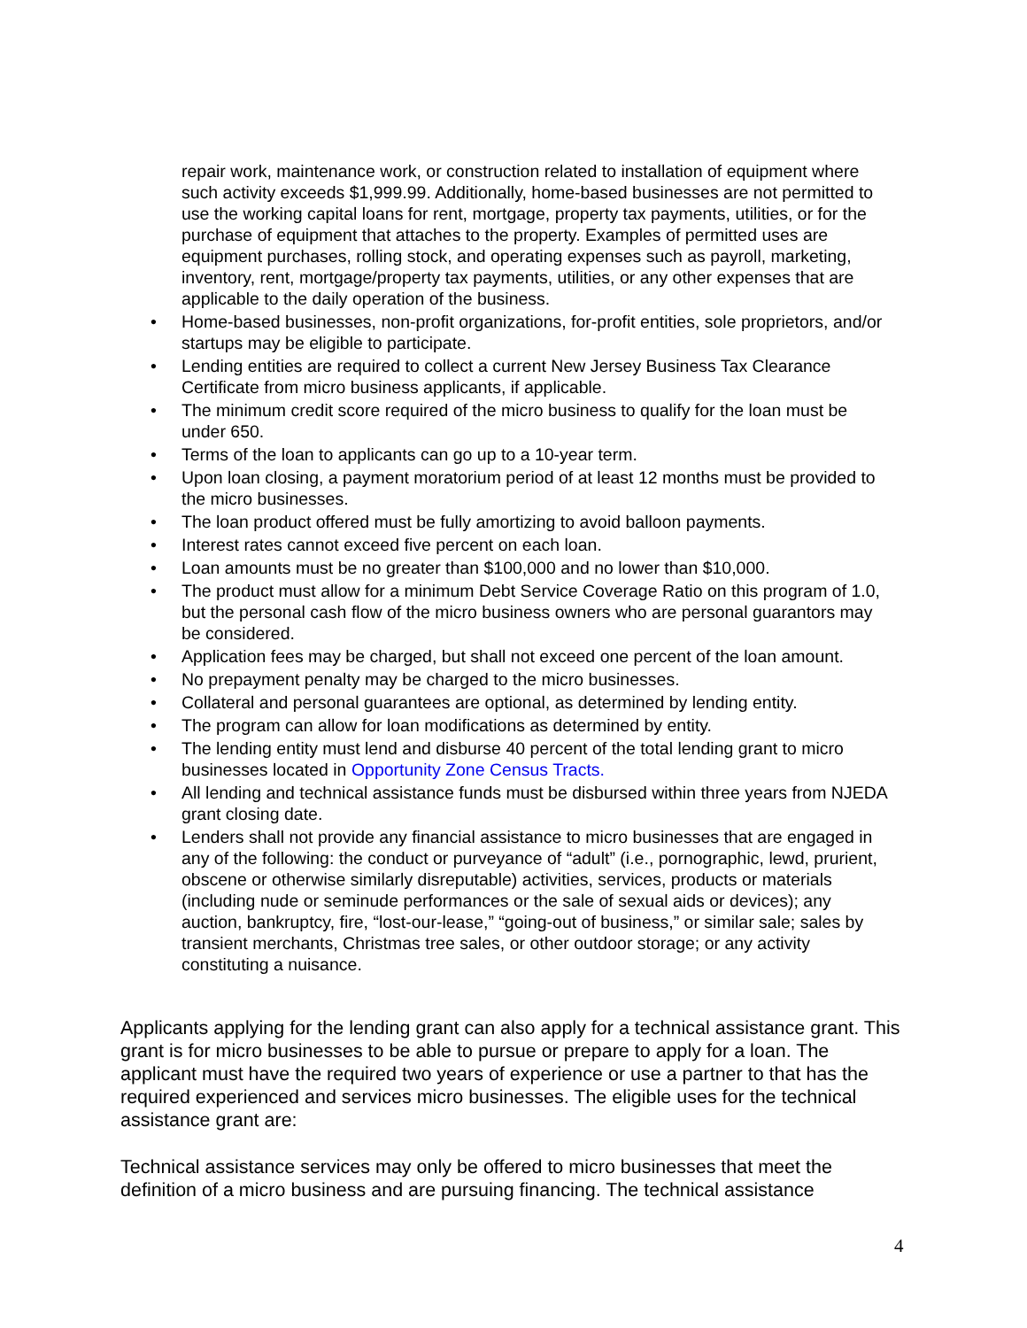repair work, maintenance work, or construction related to installation of equipment where such activity exceeds $1,999.99. Additionally, home-based businesses are not permitted to use the working capital loans for rent, mortgage, property tax payments, utilities, or for the purchase of equipment that attaches to the property. Examples of permitted uses are equipment purchases, rolling stock, and operating expenses such as payroll, marketing, inventory, rent, mortgage/property tax payments, utilities, or any other expenses that are applicable to the daily operation of the business.
• Home-based businesses, non-profit organizations, for-profit entities, sole proprietors, and/or startups may be eligible to participate.
• Lending entities are required to collect a current New Jersey Business Tax Clearance Certificate from micro business applicants, if applicable.
• The minimum credit score required of the micro business to qualify for the loan must be under 650.
• Terms of the loan to applicants can go up to a 10-year term.
• Upon loan closing, a payment moratorium period of at least 12 months must be provided to the micro businesses.
• The loan product offered must be fully amortizing to avoid balloon payments.
• Interest rates cannot exceed five percent on each loan.
• Loan amounts must be no greater than $100,000 and no lower than $10,000.
• The product must allow for a minimum Debt Service Coverage Ratio on this program of 1.0, but the personal cash flow of the micro business owners who are personal guarantors may be considered.
• Application fees may be charged, but shall not exceed one percent of the loan amount.
• No prepayment penalty may be charged to the micro businesses.
• Collateral and personal guarantees are optional, as determined by lending entity.
• The program can allow for loan modifications as determined by entity.
• The lending entity must lend and disburse 40 percent of the total lending grant to micro businesses located in Opportunity Zone Census Tracts.
• All lending and technical assistance funds must be disbursed within three years from NJEDA grant closing date.
• Lenders shall not provide any financial assistance to micro businesses that are engaged in any of the following: the conduct or purveyance of “adult” (i.e., pornographic, lewd, prurient, obscene or otherwise similarly disreputable) activities, services, products or materials (including nude or seminude performances or the sale of sexual aids or devices); any auction, bankruptcy, fire, “lost-our-lease,” “going-out of business,” or similar sale; sales by transient merchants, Christmas tree sales, or other outdoor storage; or any activity constituting a nuisance.
Applicants applying for the lending grant can also apply for a technical assistance grant. This grant is for micro businesses to be able to pursue or prepare to apply for a loan. The applicant must have the required two years of experience or use a partner to that has the required experienced and services micro businesses. The eligible uses for the technical assistance grant are:
Technical assistance services may only be offered to micro businesses that meet the definition of a micro business and are pursuing financing. The technical assistance
4